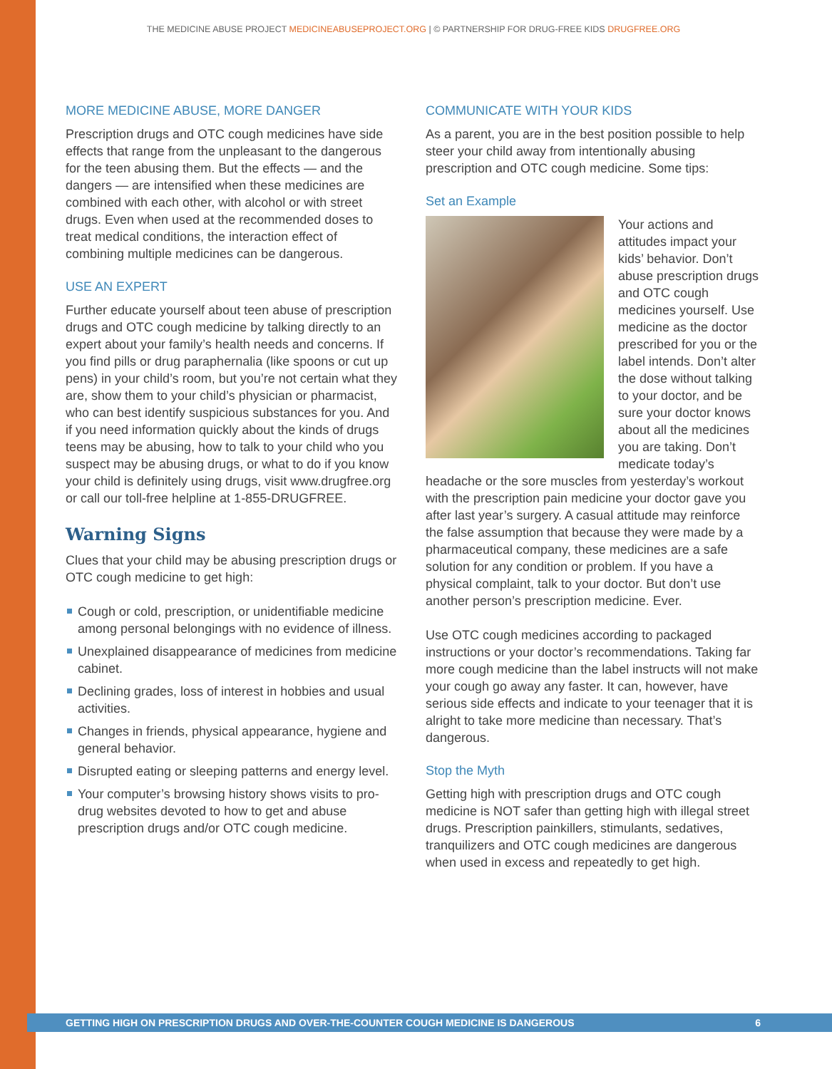THE MEDICINE ABUSE PROJECT MEDICINEABUSEPROJECT.ORG | © PARTNERSHIP FOR DRUG-FREE KIDS DRUGFREE.ORG
MORE MEDICINE ABUSE, MORE DANGER
Prescription drugs and OTC cough medicines have side effects that range from the unpleasant to the dangerous for the teen abusing them. But the effects — and the dangers — are intensified when these medicines are combined with each other, with alcohol or with street drugs. Even when used at the recommended doses to treat medical conditions, the interaction effect of combining multiple medicines can be dangerous.
USE AN EXPERT
Further educate yourself about teen abuse of prescription drugs and OTC cough medicine by talking directly to an expert about your family’s health needs and concerns. If you find pills or drug paraphernalia (like spoons or cut up pens) in your child’s room, but you’re not certain what they are, show them to your child’s physician or pharmacist, who can best identify suspicious substances for you. And if you need information quickly about the kinds of drugs teens may be abusing, how to talk to your child who you suspect may be abusing drugs, or what to do if you know your child is definitely using drugs, visit www.drugfree.org or call our toll-free helpline at 1-855-DRUGFREE.
Warning Signs
Clues that your child may be abusing prescription drugs or OTC cough medicine to get high:
Cough or cold, prescription, or unidentifiable medicine among personal belongings with no evidence of illness.
Unexplained disappearance of medicines from medicine cabinet.
Declining grades, loss of interest in hobbies and usual activities.
Changes in friends, physical appearance, hygiene and general behavior.
Disrupted eating or sleeping patterns and energy level.
Your computer’s browsing history shows visits to pro-drug websites devoted to how to get and abuse prescription drugs and/or OTC cough medicine.
COMMUNICATE WITH YOUR KIDS
As a parent, you are in the best position possible to help steer your child away from intentionally abusing prescription and OTC cough medicine. Some tips:
Set an Example
Your actions and attitudes impact your kids’ behavior. Don’t abuse prescription drugs and OTC cough medicines yourself. Use medicine as the doctor prescribed for you or the label intends. Don’t alter the dose without talking to your doctor, and be sure your doctor knows about all the medicines you are taking. Don’t medicate today’s headache or the sore muscles from yesterday’s workout with the prescription pain medicine your doctor gave you after last year’s surgery. A casual attitude may reinforce the false assumption that because they were made by a pharmaceutical company, these medicines are a safe solution for any condition or problem. If you have a physical complaint, talk to your doctor. But don’t use another person’s prescription medicine. Ever.
Use OTC cough medicines according to packaged instructions or your doctor’s recommendations. Taking far more cough medicine than the label instructs will not make your cough go away any faster. It can, however, have serious side effects and indicate to your teenager that it is alright to take more medicine than necessary. That’s dangerous.
Stop the Myth
Getting high with prescription drugs and OTC cough medicine is NOT safer than getting high with illegal street drugs. Prescription painkillers, stimulants, sedatives, tranquilizers and OTC cough medicines are dangerous when used in excess and repeatedly to get high.
GETTING HIGH ON PRESCRIPTION DRUGS AND OVER-THE-COUNTER COUGH MEDICINE IS DANGEROUS 6